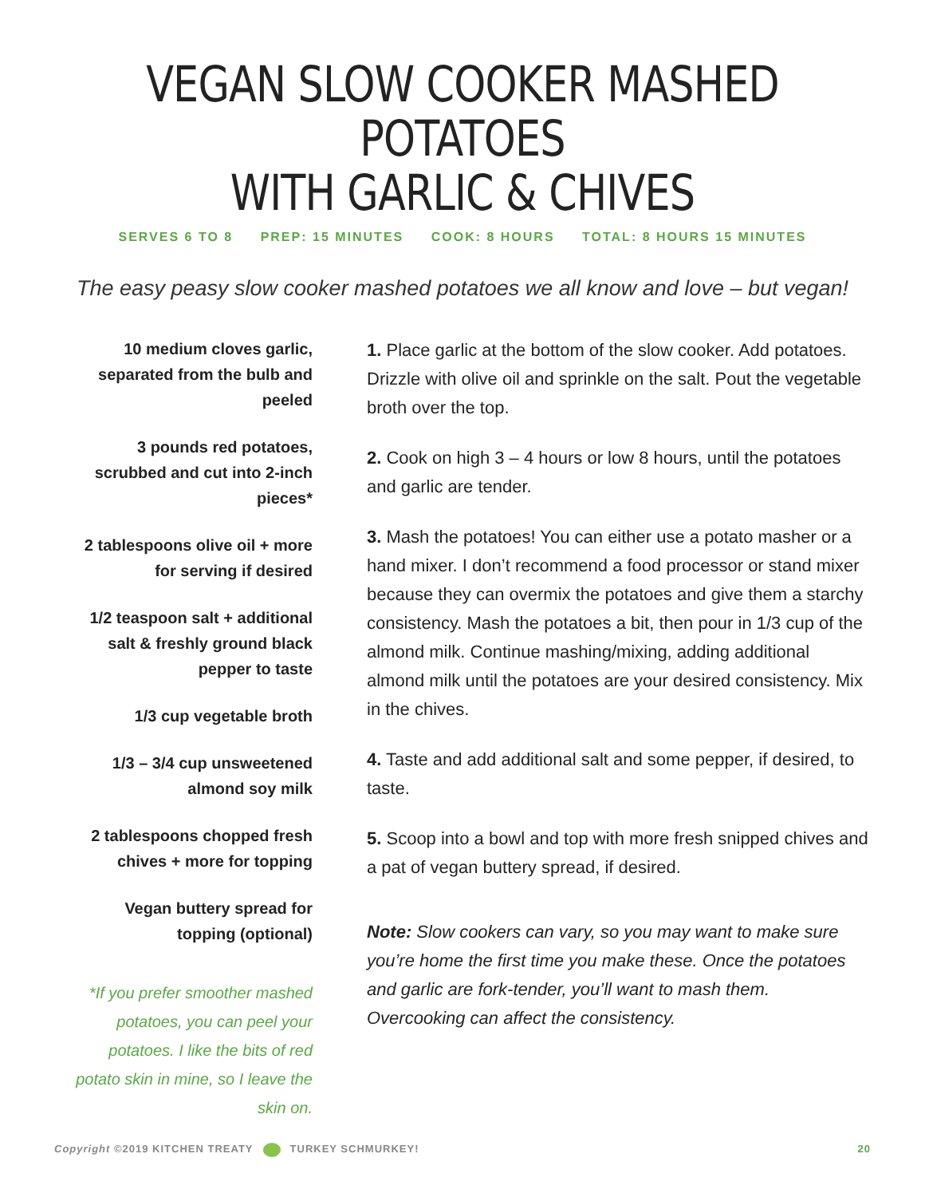VEGAN SLOW COOKER MASHED POTATOES
WITH GARLIC & CHIVES
SERVES 6 TO 8 PREP: 15 MINUTES COOK: 8 HOURS TOTAL: 8 HOURS 15 MINUTES
The easy peasy slow cooker mashed potatoes we all know and love – but vegan!
10 medium cloves garlic, separated from the bulb and peeled
3 pounds red potatoes, scrubbed and cut into 2-inch pieces*
2 tablespoons olive oil + more for serving if desired
1/2 teaspoon salt + additional salt & freshly ground black pepper to taste
1/3 cup vegetable broth
1/3 – 3/4 cup unsweetened almond soy milk
2 tablespoons chopped fresh chives + more for topping
Vegan buttery spread for topping (optional)
*If you prefer smoother mashed potatoes, you can peel your potatoes. I like the bits of red potato skin in mine, so I leave the skin on.
1. Place garlic at the bottom of the slow cooker. Add potatoes. Drizzle with olive oil and sprinkle on the salt. Pout the vegetable broth over the top.
2. Cook on high 3 – 4 hours or low 8 hours, until the potatoes and garlic are tender.
3. Mash the potatoes! You can either use a potato masher or a hand mixer. I don’t recommend a food processor or stand mixer because they can overmix the potatoes and give them a starchy consistency. Mash the potatoes a bit, then pour in 1/3 cup of the almond milk. Continue mashing/mixing, adding additional almond milk until the potatoes are your desired consistency. Mix in the chives.
4. Taste and add additional salt and some pepper, if desired, to taste.
5. Scoop into a bowl and top with more fresh snipped chives and a pat of vegan buttery spread, if desired.
Note: Slow cookers can vary, so you may want to make sure you’re home the first time you make these. Once the potatoes and garlic are fork-tender, you’ll want to mash them. Overcooking can affect the consistency.
Copyright ©2019 KITCHEN TREATY TURKEY SCHMURKEY! 20